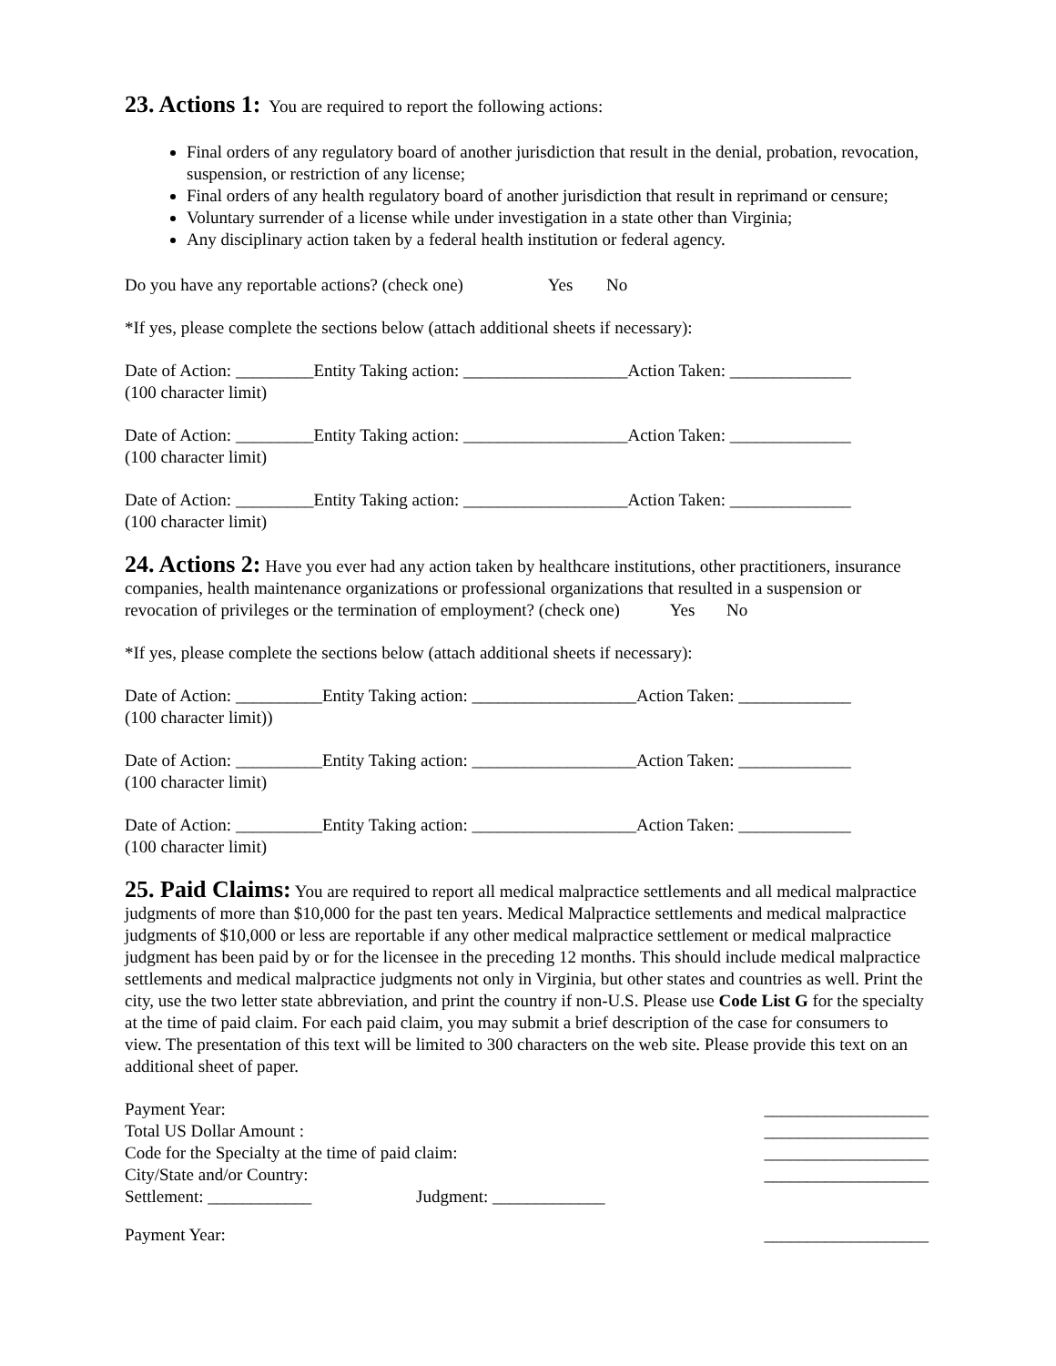23. Actions 1:
You are required to report the following actions:
Final orders of any regulatory board of another jurisdiction that result in the denial, probation, revocation, suspension, or restriction of any license;
Final orders of any health regulatory board of another jurisdiction that result in reprimand or censure;
Voluntary surrender of a license while under investigation in a state other than Virginia;
Any disciplinary action taken by a federal health institution or federal agency.
Do you have any reportable actions? (check one) Yes No
*If yes, please complete the sections below (attach additional sheets if necessary):
Date of Action: _________Entity Taking action: ___________________Action Taken: ______________
(100 character limit)
Date of Action: _________Entity Taking action: ___________________Action Taken: ______________
(100 character limit)
Date of Action: _________Entity Taking action: ___________________Action Taken: ______________
(100 character limit)
24. Actions 2:
Have you ever had any action taken by healthcare institutions, other practitioners, insurance companies, health maintenance organizations or professional organizations that resulted in a suspension or revocation of privileges or the termination of employment? (check one) Yes No
*If yes, please complete the sections below (attach additional sheets if necessary):
Date of Action: __________Entity Taking action: ___________________Action Taken: _____________
(100 character limit))
Date of Action: __________Entity Taking action: ___________________Action Taken: _____________
(100 character limit)
Date of Action: __________Entity Taking action: ___________________Action Taken: _____________
(100 character limit)
25. Paid Claims:
You are required to report all medical malpractice settlements and all medical malpractice judgments of more than $10,000 for the past ten years. Medical Malpractice settlements and medical malpractice judgments of $10,000 or less are reportable if any other medical malpractice settlement or medical malpractice judgment has been paid by or for the licensee in the preceding 12 months. This should include medical malpractice settlements and medical malpractice judgments not only in Virginia, but other states and countries as well. Print the city, use the two letter state abbreviation, and print the country if non-U.S. Please use Code List G for the specialty at the time of paid claim. For each paid claim, you may submit a brief description of the case for consumers to view. The presentation of this text will be limited to 300 characters on the web site. Please provide this text on an additional sheet of paper.
Payment Year: ___________________
Total US Dollar Amount : ___________________
Code for the Specialty at the time of paid claim: ___________________
City/State and/or Country: ___________________
Settlement: ____________ Judgment: _____________
Payment Year: ___________________